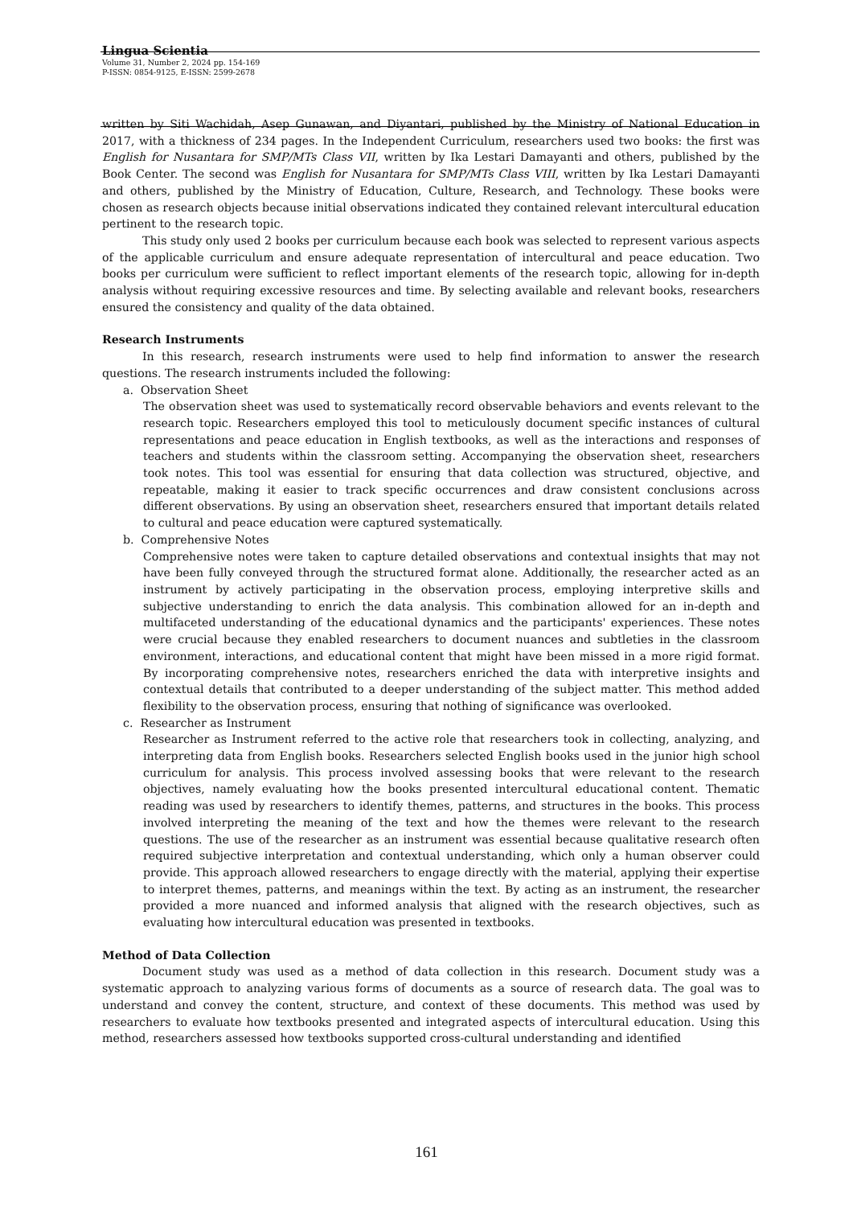Lingua Scientia
Volume 31, Number 2, 2024 pp. 154-169
P-ISSN: 0854-9125, E-ISSN: 2599-2678
written by Siti Wachidah, Asep Gunawan, and Diyantari, published by the Ministry of National Education in 2017, with a thickness of 234 pages. In the Independent Curriculum, researchers used two books: the first was English for Nusantara for SMP/MTs Class VII, written by Ika Lestari Damayanti and others, published by the Book Center. The second was English for Nusantara for SMP/MTs Class VIII, written by Ika Lestari Damayanti and others, published by the Ministry of Education, Culture, Research, and Technology. These books were chosen as research objects because initial observations indicated they contained relevant intercultural education pertinent to the research topic.
This study only used 2 books per curriculum because each book was selected to represent various aspects of the applicable curriculum and ensure adequate representation of intercultural and peace education. Two books per curriculum were sufficient to reflect important elements of the research topic, allowing for in-depth analysis without requiring excessive resources and time. By selecting available and relevant books, researchers ensured the consistency and quality of the data obtained.
Research Instruments
In this research, research instruments were used to help find information to answer the research questions. The research instruments included the following:
a. Observation Sheet
The observation sheet was used to systematically record observable behaviors and events relevant to the research topic. Researchers employed this tool to meticulously document specific instances of cultural representations and peace education in English textbooks, as well as the interactions and responses of teachers and students within the classroom setting. Accompanying the observation sheet, researchers took notes. This tool was essential for ensuring that data collection was structured, objective, and repeatable, making it easier to track specific occurrences and draw consistent conclusions across different observations. By using an observation sheet, researchers ensured that important details related to cultural and peace education were captured systematically.
b. Comprehensive Notes
Comprehensive notes were taken to capture detailed observations and contextual insights that may not have been fully conveyed through the structured format alone. Additionally, the researcher acted as an instrument by actively participating in the observation process, employing interpretive skills and subjective understanding to enrich the data analysis. This combination allowed for an in-depth and multifaceted understanding of the educational dynamics and the participants' experiences. These notes were crucial because they enabled researchers to document nuances and subtleties in the classroom environment, interactions, and educational content that might have been missed in a more rigid format. By incorporating comprehensive notes, researchers enriched the data with interpretive insights and contextual details that contributed to a deeper understanding of the subject matter. This method added flexibility to the observation process, ensuring that nothing of significance was overlooked.
c. Researcher as Instrument
Researcher as Instrument referred to the active role that researchers took in collecting, analyzing, and interpreting data from English books. Researchers selected English books used in the junior high school curriculum for analysis. This process involved assessing books that were relevant to the research objectives, namely evaluating how the books presented intercultural educational content. Thematic reading was used by researchers to identify themes, patterns, and structures in the books. This process involved interpreting the meaning of the text and how the themes were relevant to the research questions. The use of the researcher as an instrument was essential because qualitative research often required subjective interpretation and contextual understanding, which only a human observer could provide. This approach allowed researchers to engage directly with the material, applying their expertise to interpret themes, patterns, and meanings within the text. By acting as an instrument, the researcher provided a more nuanced and informed analysis that aligned with the research objectives, such as evaluating how intercultural education was presented in textbooks.
Method of Data Collection
Document study was used as a method of data collection in this research. Document study was a systematic approach to analyzing various forms of documents as a source of research data. The goal was to understand and convey the content, structure, and context of these documents. This method was used by researchers to evaluate how textbooks presented and integrated aspects of intercultural education. Using this method, researchers assessed how textbooks supported cross-cultural understanding and identified
161